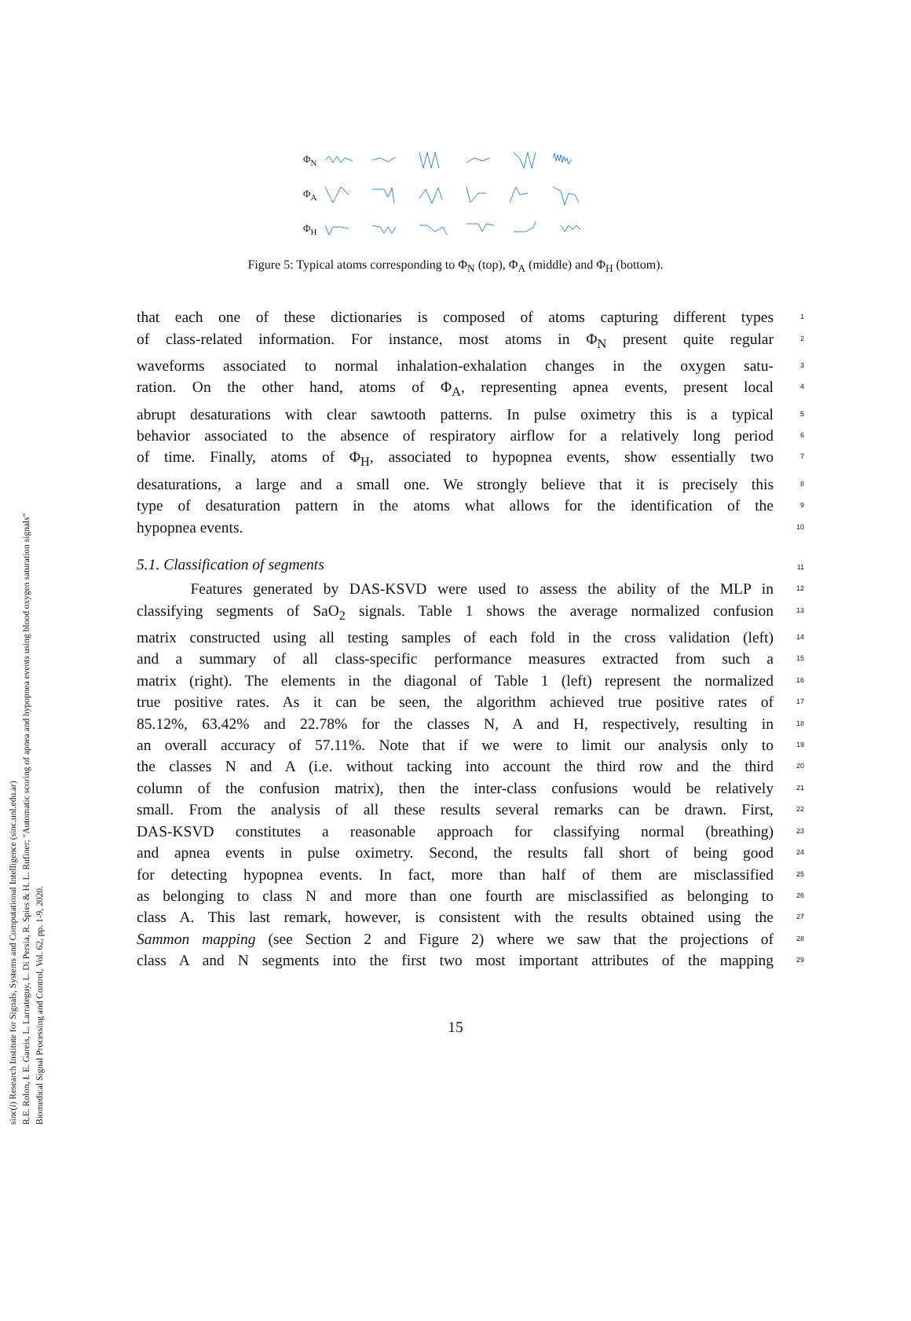sinc(i) Research Institute for Signals, Systems and Computational Intelligence (sinc.unl.edu.ar)
R.E. Rolon, I. E. Gareis, L. Larrateguy, L. Di Persia, R. Spies & H. L. Rufiner; "Automatic scoring of apnea and hypopnea events using blood oxygen saturation signals"
Biomedical Signal Processing and Control, Vol. 62, pp. 1-9, 2020.
Φ<sub>N</sub>
Φ<sub>A</sub>
Φ<sub>H</sub>
Figure 5: Typical atoms corresponding to Φ<sub>N</sub> (top), Φ<sub>A</sub> (middle) and Φ<sub>H</sub> (bottom).
that each one of these dictionaries is composed of atoms capturing different types 1
of class-related information. For instance, most atoms in Φ<sub>N</sub> present quite regular 2
waveforms associated to normal inhalation-exhalation changes in the oxygen satu- 3
ration. On the other hand, atoms of Φ<sub>A</sub>, representing apnea events, present local 4
abrupt desaturations with clear sawtooth patterns. In pulse oximetry this is a typical 5
behavior associated to the absence of respiratory airflow for a relatively long period 6
of time. Finally, atoms of Φ<sub>H</sub>, associated to hypopnea events, show essentially two 7
desaturations, a large and a small one. We strongly believe that it is precisely this 8
type of desaturation pattern in the atoms what allows for the identification of the 9
hypopnea events. 10
5.1. Classification of segments
11
Features generated by DAS-KSVD were used to assess the ability of the MLP in 12
classifying segments of SaO<sub>2</sub> signals. Table 1 shows the average normalized confusion 13
matrix constructed using all testing samples of each fold in the cross validation (left) 14
and a summary of all class-specific performance measures extracted from such a 15
matrix (right). The elements in the diagonal of Table 1 (left) represent the normalized 16
true positive rates. As it can be seen, the algorithm achieved true positive rates of 17
85.12%, 63.42% and 22.78% for the classes N, A and H, respectively, resulting in 18
an overall accuracy of 57.11%. Note that if we were to limit our analysis only to 19
the classes N and A (i.e. without tacking into account the third row and the third 20
column of the confusion matrix), then the inter-class confusions would be relatively 21
small. From the analysis of all these results several remarks can be drawn. First, 22
DAS-KSVD constitutes a reasonable approach for classifying normal (breathing) 23
and apnea events in pulse oximetry. Second, the results fall short of being good 24
for detecting hypopnea events. In fact, more than half of them are misclassified 25
as belonging to class N and more than one fourth are misclassified as belonging to 26
class A. This last remark, however, is consistent with the results obtained using the 27
Sammon mapping (see Section 2 and Figure 2) where we saw that the projections of 28
class A and N segments into the first two most important attributes of the mapping 29
15